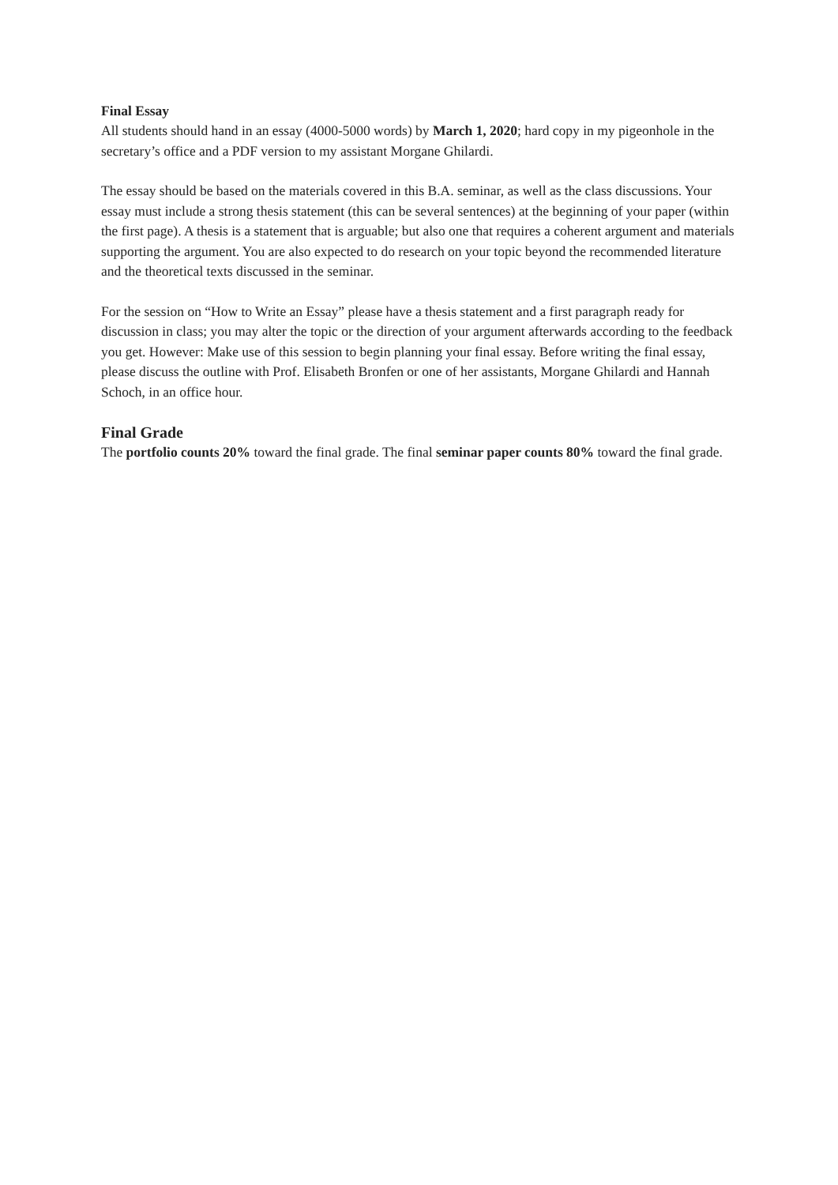Final Essay
All students should hand in an essay (4000-5000 words) by March 1, 2020; hard copy in my pigeonhole in the secretary’s office and a PDF version to my assistant Morgane Ghilardi.
The essay should be based on the materials covered in this B.A. seminar, as well as the class discussions. Your essay must include a strong thesis statement (this can be several sentences) at the beginning of your paper (within the first page). A thesis is a statement that is arguable; but also one that requires a coherent argument and materials supporting the argument. You are also expected to do research on your topic beyond the recommended literature and the theoretical texts discussed in the seminar.
For the session on “How to Write an Essay” please have a thesis statement and a first paragraph ready for discussion in class; you may alter the topic or the direction of your argument afterwards according to the feedback you get. However: Make use of this session to begin planning your final essay. Before writing the final essay, please discuss the outline with Prof. Elisabeth Bronfen or one of her assistants, Morgane Ghilardi and Hannah Schoch, in an office hour.
Final Grade
The portfolio counts 20% toward the final grade. The final seminar paper counts 80% toward the final grade.